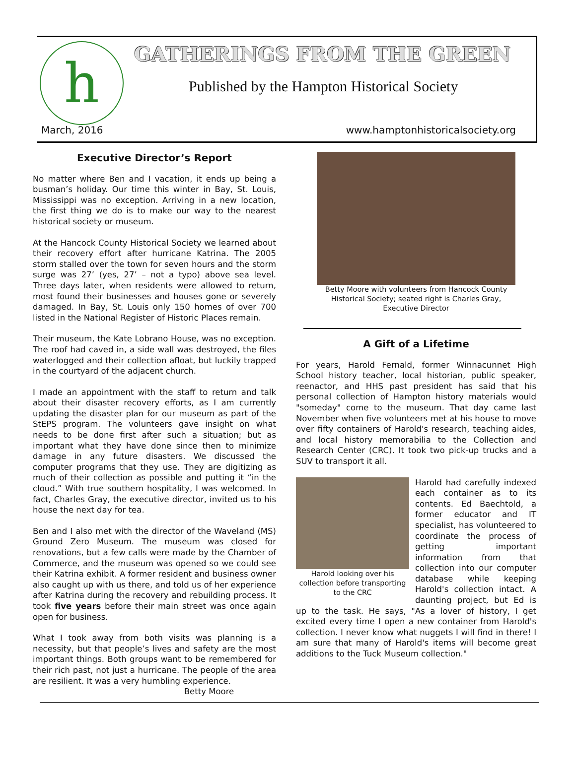h GATHERINGS FROM THE GREEN
Published by the Hampton Historical Society
March, 2016
www.hamptonhistoricalsociety.org
Executive Director’s Report
No matter where Ben and I vacation, it ends up being a busman’s holiday. Our time this winter in Bay, St. Louis, Mississippi was no exception. Arriving in a new location, the first thing we do is to make our way to the nearest historical society or museum.
At the Hancock County Historical Society we learned about their recovery effort after hurricane Katrina. The 2005 storm stalled over the town for seven hours and the storm surge was 27’ (yes, 27’ – not a typo) above sea level. Three days later, when residents were allowed to return, most found their businesses and houses gone or severely damaged. In Bay, St. Louis only 150 homes of over 700 listed in the National Register of Historic Places remain.
Their museum, the Kate Lobrano House, was no exception. The roof had caved in, a side wall was destroyed, the files waterlogged and their collection afloat, but luckily trapped in the courtyard of the adjacent church.
I made an appointment with the staff to return and talk about their disaster recovery efforts, as I am currently updating the disaster plan for our museum as part of the StEPS program. The volunteers gave insight on what needs to be done first after such a situation; but as important what they have done since then to minimize damage in any future disasters. We discussed the computer programs that they use. They are digitizing as much of their collection as possible and putting it “in the cloud.” With true southern hospitality, I was welcomed. In fact, Charles Gray, the executive director, invited us to his house the next day for tea.
Ben and I also met with the director of the Waveland (MS) Ground Zero Museum. The museum was closed for renovations, but a few calls were made by the Chamber of Commerce, and the museum was opened so we could see their Katrina exhibit. A former resident and business owner also caught up with us there, and told us of her experience after Katrina during the recovery and rebuilding process. It took five years before their main street was once again open for business.
What I took away from both visits was planning is a necessity, but that people’s lives and safety are the most important things. Both groups want to be remembered for their rich past, not just a hurricane. The people of the area are resilient. It was a very humbling experience.
Betty Moore
Betty Moore with volunteers from Hancock County Historical Society; seated right is Charles Gray, Executive Director
A Gift of a Lifetime
For years, Harold Fernald, former Winnacunnet High School history teacher, local historian, public speaker, reenactor, and HHS past president has said that his personal collection of Hampton history materials would "someday" come to the museum. That day came last November when five volunteers met at his house to move over fifty containers of Harold's research, teaching aides, and local history memorabilia to the Collection and Research Center (CRC). It took two pick-up trucks and a SUV to transport it all.
Harold looking over his collection before transporting to the CRC
Harold had carefully indexed each container as to its contents. Ed Baechtold, a former educator and IT specialist, has volunteered to coordinate the process of getting important information from that collection into our computer database while keeping Harold's collection intact. A daunting project, but Ed is up to the task. He says, "As a lover of history, I get excited every time I open a new container from Harold's collection. I never know what nuggets I will find in there! I am sure that many of Harold's items will become great additions to the Tuck Museum collection."